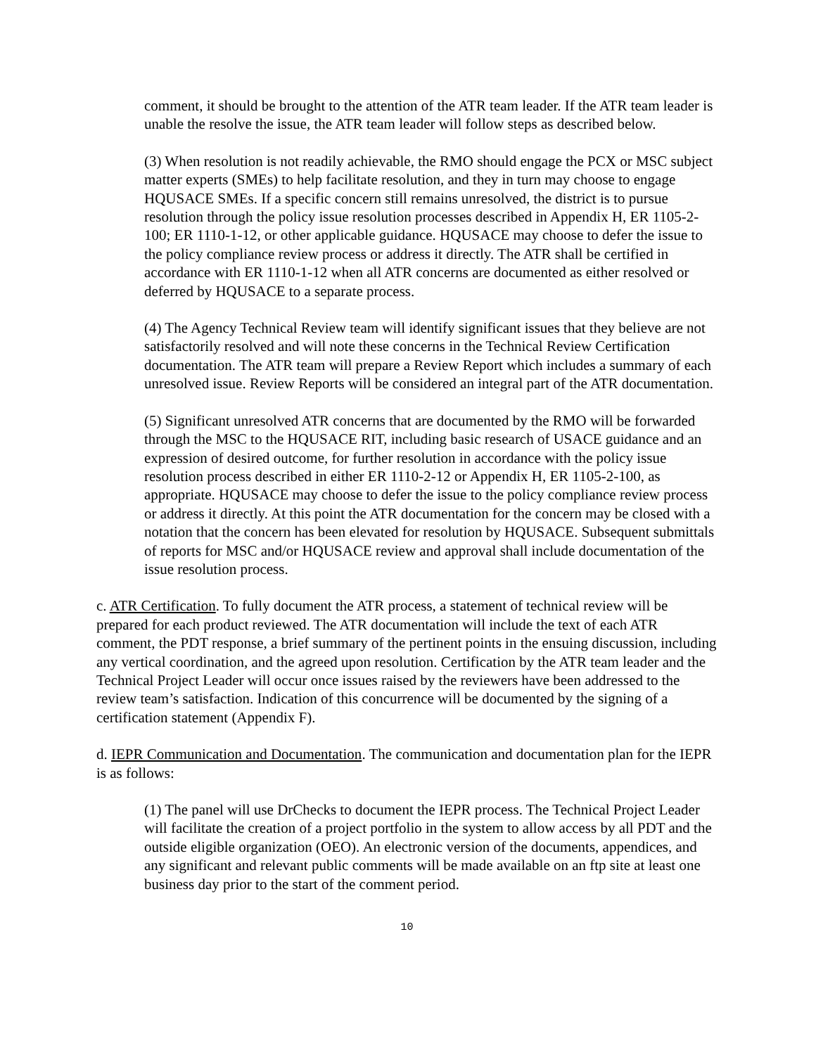comment, it should be brought to the attention of the ATR team leader. If the ATR team leader is unable the resolve the issue, the ATR team leader will follow steps as described below.
(3) When resolution is not readily achievable, the RMO should engage the PCX or MSC subject matter experts (SMEs) to help facilitate resolution, and they in turn may choose to engage HQUSACE SMEs. If a specific concern still remains unresolved, the district is to pursue resolution through the policy issue resolution processes described in Appendix H, ER 1105-2-100; ER 1110-1-12, or other applicable guidance. HQUSACE may choose to defer the issue to the policy compliance review process or address it directly. The ATR shall be certified in accordance with ER 1110-1-12 when all ATR concerns are documented as either resolved or deferred by HQUSACE to a separate process.
(4) The Agency Technical Review team will identify significant issues that they believe are not satisfactorily resolved and will note these concerns in the Technical Review Certification documentation. The ATR team will prepare a Review Report which includes a summary of each unresolved issue. Review Reports will be considered an integral part of the ATR documentation.
(5) Significant unresolved ATR concerns that are documented by the RMO will be forwarded through the MSC to the HQUSACE RIT, including basic research of USACE guidance and an expression of desired outcome, for further resolution in accordance with the policy issue resolution process described in either ER 1110-2-12 or Appendix H, ER 1105-2-100, as appropriate. HQUSACE may choose to defer the issue to the policy compliance review process or address it directly. At this point the ATR documentation for the concern may be closed with a notation that the concern has been elevated for resolution by HQUSACE. Subsequent submittals of reports for MSC and/or HQUSACE review and approval shall include documentation of the issue resolution process.
c. ATR Certification. To fully document the ATR process, a statement of technical review will be prepared for each product reviewed. The ATR documentation will include the text of each ATR comment, the PDT response, a brief summary of the pertinent points in the ensuing discussion, including any vertical coordination, and the agreed upon resolution. Certification by the ATR team leader and the Technical Project Leader will occur once issues raised by the reviewers have been addressed to the review team’s satisfaction. Indication of this concurrence will be documented by the signing of a certification statement (Appendix F).
d. IEPR Communication and Documentation. The communication and documentation plan for the IEPR is as follows:
(1) The panel will use DrChecks to document the IEPR process. The Technical Project Leader will facilitate the creation of a project portfolio in the system to allow access by all PDT and the outside eligible organization (OEO). An electronic version of the documents, appendices, and any significant and relevant public comments will be made available on an ftp site at least one business day prior to the start of the comment period.
10